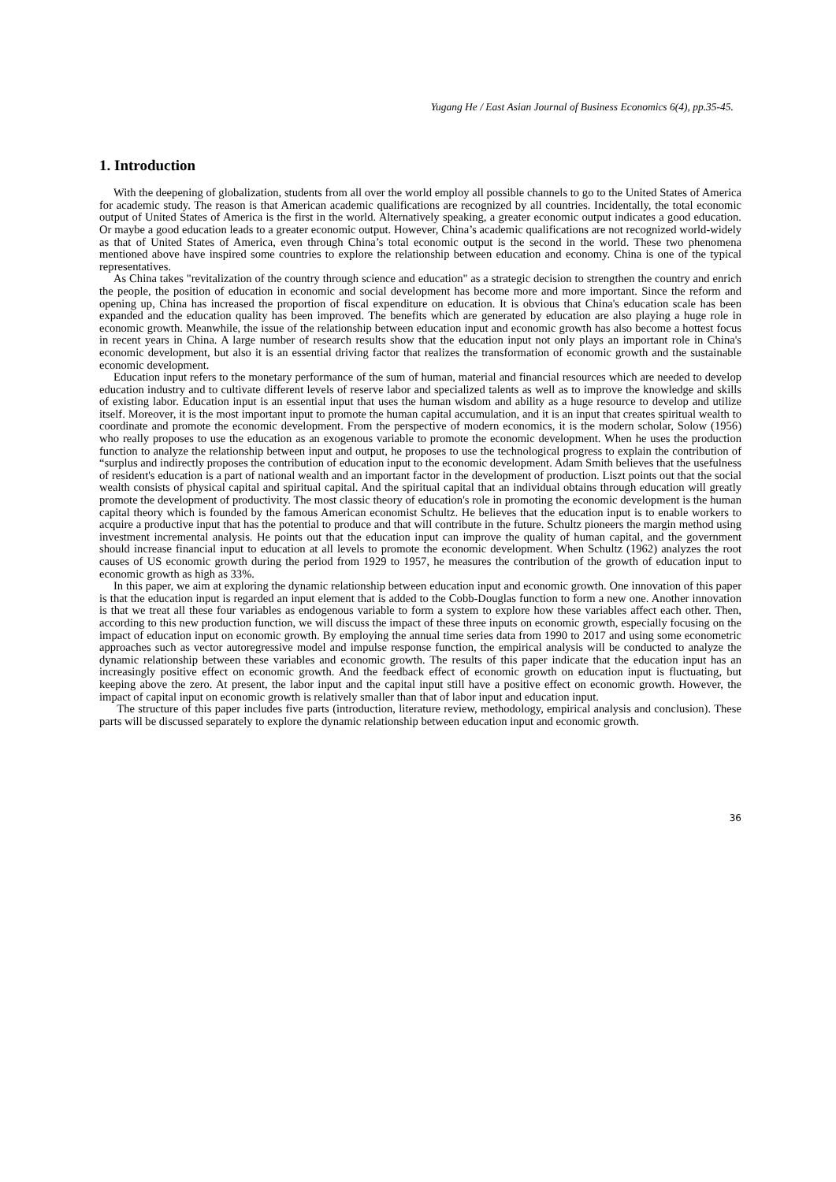Yugang He / East Asian Journal of Business Economics 6(4), pp.35-45.
1. Introduction
With the deepening of globalization, students from all over the world employ all possible channels to go to the United States of America for academic study. The reason is that American academic qualifications are recognized by all countries. Incidentally, the total economic output of United States of America is the first in the world. Alternatively speaking, a greater economic output indicates a good education. Or maybe a good education leads to a greater economic output. However, China’s academic qualifications are not recognized world-widely as that of United States of America, even through China’s total economic output is the second in the world. These two phenomena mentioned above have inspired some countries to explore the relationship between education and economy. China is one of the typical representatives.
As China takes "revitalization of the country through science and education" as a strategic decision to strengthen the country and enrich the people, the position of education in economic and social development has become more and more important. Since the reform and opening up, China has increased the proportion of fiscal expenditure on education. It is obvious that China's education scale has been expanded and the education quality has been improved. The benefits which are generated by education are also playing a huge role in economic growth. Meanwhile, the issue of the relationship between education input and economic growth has also become a hottest focus in recent years in China. A large number of research results show that the education input not only plays an important role in China's economic development, but also it is an essential driving factor that realizes the transformation of economic growth and the sustainable economic development.
Education input refers to the monetary performance of the sum of human, material and financial resources which are needed to develop education industry and to cultivate different levels of reserve labor and specialized talents as well as to improve the knowledge and skills of existing labor. Education input is an essential input that uses the human wisdom and ability as a huge resource to develop and utilize itself. Moreover, it is the most important input to promote the human capital accumulation, and it is an input that creates spiritual wealth to coordinate and promote the economic development. From the perspective of modern economics, it is the modern scholar, Solow (1956) who really proposes to use the education as an exogenous variable to promote the economic development. When he uses the production function to analyze the relationship between input and output, he proposes to use the technological progress to explain the contribution of “surplus and indirectly proposes the contribution of education input to the economic development. Adam Smith believes that the usefulness of resident's education is a part of national wealth and an important factor in the development of production. Liszt points out that the social wealth consists of physical capital and spiritual capital. And the spiritual capital that an individual obtains through education will greatly promote the development of productivity. The most classic theory of education's role in promoting the economic development is the human capital theory which is founded by the famous American economist Schultz. He believes that the education input is to enable workers to acquire a productive input that has the potential to produce and that will contribute in the future. Schultz pioneers the margin method using investment incremental analysis. He points out that the education input can improve the quality of human capital, and the government should increase financial input to education at all levels to promote the economic development. When Schultz (1962) analyzes the root causes of US economic growth during the period from 1929 to 1957, he measures the contribution of the growth of education input to economic growth as high as 33%.
In this paper, we aim at exploring the dynamic relationship between education input and economic growth. One innovation of this paper is that the education input is regarded an input element that is added to the Cobb-Douglas function to form a new one. Another innovation is that we treat all these four variables as endogenous variable to form a system to explore how these variables affect each other. Then, according to this new production function, we will discuss the impact of these three inputs on economic growth, especially focusing on the impact of education input on economic growth. By employing the annual time series data from 1990 to 2017 and using some econometric approaches such as vector autoregressive model and impulse response function, the empirical analysis will be conducted to analyze the dynamic relationship between these variables and economic growth. The results of this paper indicate that the education input has an increasingly positive effect on economic growth. And the feedback effect of economic growth on education input is fluctuating, but keeping above the zero. At present, the labor input and the capital input still have a positive effect on economic growth. However, the impact of capital input on economic growth is relatively smaller than that of labor input and education input.
The structure of this paper includes five parts (introduction, literature review, methodology, empirical analysis and conclusion). These parts will be discussed separately to explore the dynamic relationship between education input and economic growth.
36